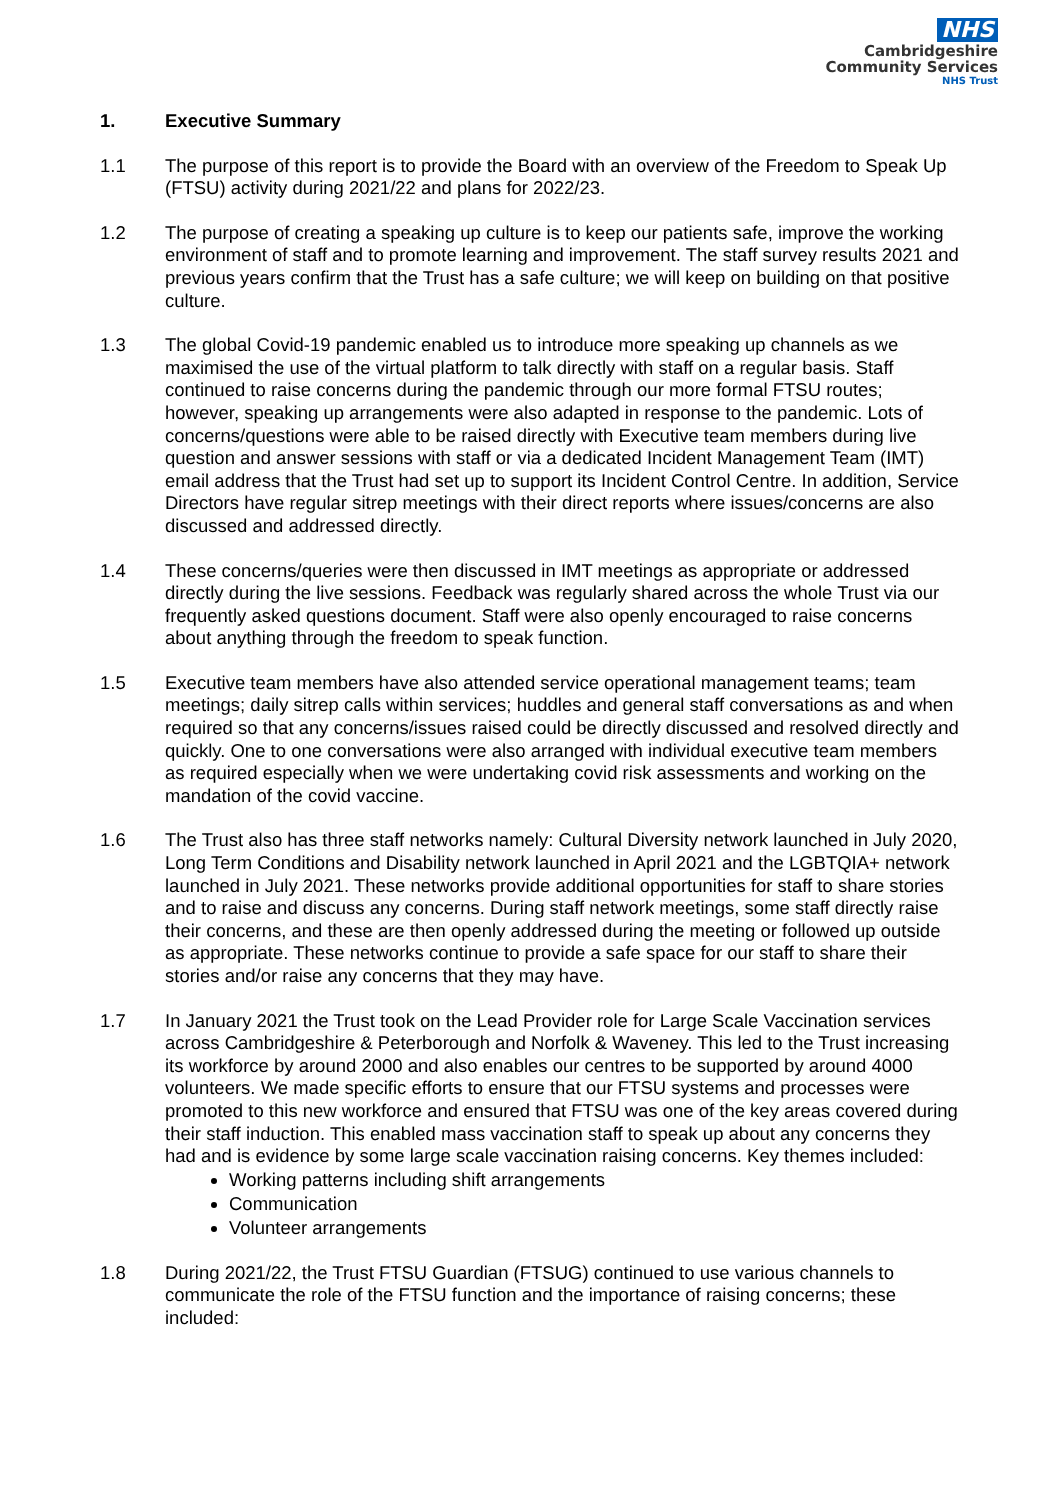NHS
Cambridgeshire
Community Services
NHS Trust
1. Executive Summary
1.1 The purpose of this report is to provide the Board with an overview of the Freedom to Speak Up (FTSU) activity during 2021/22 and plans for 2022/23.
1.2 The purpose of creating a speaking up culture is to keep our patients safe, improve the working environment of staff and to promote learning and improvement. The staff survey results 2021 and previous years confirm that the Trust has a safe culture; we will keep on building on that positive culture.
1.3 The global Covid-19 pandemic enabled us to introduce more speaking up channels as we maximised the use of the virtual platform to talk directly with staff on a regular basis. Staff continued to raise concerns during the pandemic through our more formal FTSU routes; however, speaking up arrangements were also adapted in response to the pandemic. Lots of concerns/questions were able to be raised directly with Executive team members during live question and answer sessions with staff or via a dedicated Incident Management Team (IMT) email address that the Trust had set up to support its Incident Control Centre. In addition, Service Directors have regular sitrep meetings with their direct reports where issues/concerns are also discussed and addressed directly.
1.4 These concerns/queries were then discussed in IMT meetings as appropriate or addressed directly during the live sessions. Feedback was regularly shared across the whole Trust via our frequently asked questions document. Staff were also openly encouraged to raise concerns about anything through the freedom to speak function.
1.5 Executive team members have also attended service operational management teams; team meetings; daily sitrep calls within services; huddles and general staff conversations as and when required so that any concerns/issues raised could be directly discussed and resolved directly and quickly. One to one conversations were also arranged with individual executive team members as required especially when we were undertaking covid risk assessments and working on the mandation of the covid vaccine.
1.6 The Trust also has three staff networks namely: Cultural Diversity network launched in July 2020, Long Term Conditions and Disability network launched in April 2021 and the LGBTQIA+ network launched in July 2021. These networks provide additional opportunities for staff to share stories and to raise and discuss any concerns. During staff network meetings, some staff directly raise their concerns, and these are then openly addressed during the meeting or followed up outside as appropriate. These networks continue to provide a safe space for our staff to share their stories and/or raise any concerns that they may have.
1.7 In January 2021 the Trust took on the Lead Provider role for Large Scale Vaccination services across Cambridgeshire & Peterborough and Norfolk & Waveney. This led to the Trust increasing its workforce by around 2000 and also enables our centres to be supported by around 4000 volunteers. We made specific efforts to ensure that our FTSU systems and processes were promoted to this new workforce and ensured that FTSU was one of the key areas covered during their staff induction. This enabled mass vaccination staff to speak up about any concerns they had and is evidence by some large scale vaccination raising concerns. Key themes included:
Working patterns including shift arrangements
Communication
Volunteer arrangements
1.8 During 2021/22, the Trust FTSU Guardian (FTSUG) continued to use various channels to communicate the role of the FTSU function and the importance of raising concerns; these included: